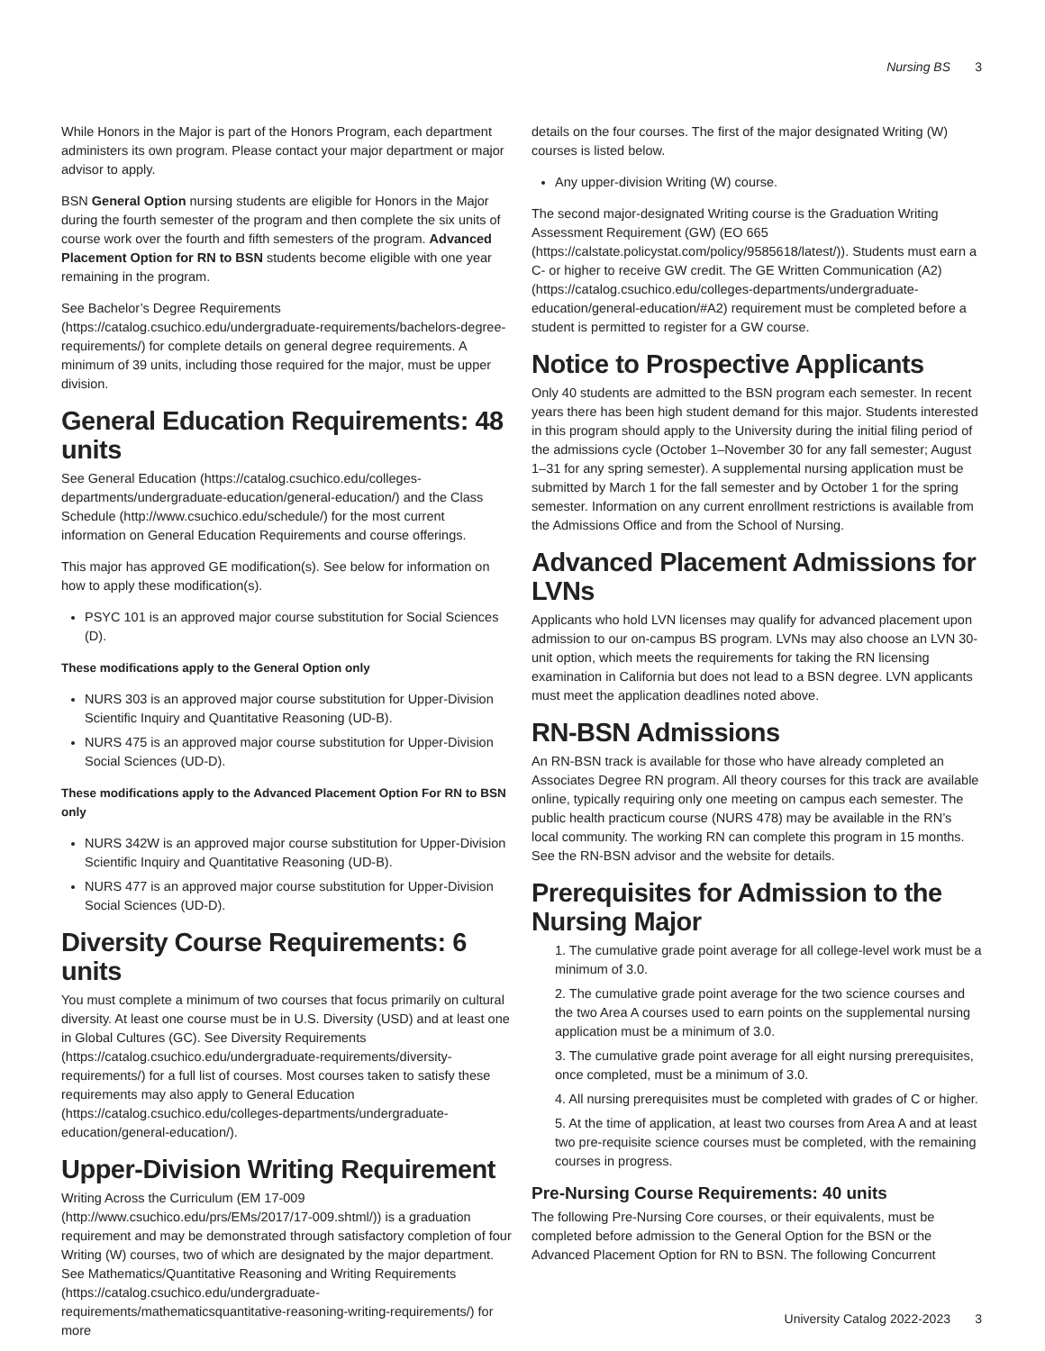Nursing BS 3
While Honors in the Major is part of the Honors Program, each department administers its own program. Please contact your major department or major advisor to apply.
BSN General Option nursing students are eligible for Honors in the Major during the fourth semester of the program and then complete the six units of course work over the fourth and fifth semesters of the program. Advanced Placement Option for RN to BSN students become eligible with one year remaining in the program.
See Bachelor’s Degree Requirements (https://catalog.csuchico.edu/undergraduate-requirements/bachelors-degree-requirements/) for complete details on general degree requirements. A minimum of 39 units, including those required for the major, must be upper division.
General Education Requirements: 48 units
See General Education (https://catalog.csuchico.edu/colleges-departments/undergraduate-education/general-education/) and the Class Schedule (http://www.csuchico.edu/schedule/) for the most current information on General Education Requirements and course offerings.
This major has approved GE modification(s). See below for information on how to apply these modification(s).
PSYC 101 is an approved major course substitution for Social Sciences (D).
These modifications apply to the General Option only
NURS 303 is an approved major course substitution for Upper-Division Scientific Inquiry and Quantitative Reasoning (UD-B).
NURS 475 is an approved major course substitution for Upper-Division Social Sciences (UD-D).
These modifications apply to the Advanced Placement Option For RN to BSN only
NURS 342W is an approved major course substitution for Upper-Division Scientific Inquiry and Quantitative Reasoning (UD-B).
NURS 477 is an approved major course substitution for Upper-Division Social Sciences (UD-D).
Diversity Course Requirements: 6 units
You must complete a minimum of two courses that focus primarily on cultural diversity. At least one course must be in U.S. Diversity (USD) and at least one in Global Cultures (GC). See Diversity Requirements (https://catalog.csuchico.edu/undergraduate-requirements/diversity-requirements/) for a full list of courses. Most courses taken to satisfy these requirements may also apply to General Education (https://catalog.csuchico.edu/colleges-departments/undergraduate-education/general-education/).
Upper-Division Writing Requirement
Writing Across the Curriculum (EM 17-009 (http://www.csuchico.edu/prs/EMs/2017/17-009.shtml/)) is a graduation requirement and may be demonstrated through satisfactory completion of four Writing (W) courses, two of which are designated by the major department. See Mathematics/Quantitative Reasoning and Writing Requirements (https://catalog.csuchico.edu/undergraduate-requirements/mathematicsquantitative-reasoning-writing-requirements/) for more
details on the four courses. The first of the major designated Writing (W) courses is listed below.
Any upper-division Writing (W) course.
The second major-designated Writing course is the Graduation Writing Assessment Requirement (GW) (EO 665 (https://calstate.policystat.com/policy/9585618/latest/)). Students must earn a C- or higher to receive GW credit. The GE Written Communication (A2) (https://catalog.csuchico.edu/colleges-departments/undergraduate-education/general-education/#A2) requirement must be completed before a student is permitted to register for a GW course.
Notice to Prospective Applicants
Only 40 students are admitted to the BSN program each semester. In recent years there has been high student demand for this major. Students interested in this program should apply to the University during the initial filing period of the admissions cycle (October 1–November 30 for any fall semester; August 1–31 for any spring semester). A supplemental nursing application must be submitted by March 1 for the fall semester and by October 1 for the spring semester. Information on any current enrollment restrictions is available from the Admissions Office and from the School of Nursing.
Advanced Placement Admissions for LVNs
Applicants who hold LVN licenses may qualify for advanced placement upon admission to our on-campus BS program. LVNs may also choose an LVN 30-unit option, which meets the requirements for taking the RN licensing examination in California but does not lead to a BSN degree. LVN applicants must meet the application deadlines noted above.
RN-BSN Admissions
An RN-BSN track is available for those who have already completed an Associates Degree RN program. All theory courses for this track are available online, typically requiring only one meeting on campus each semester. The public health practicum course (NURS 478) may be available in the RN’s local community. The working RN can complete this program in 15 months. See the RN-BSN advisor and the website for details.
Prerequisites for Admission to the Nursing Major
1. The cumulative grade point average for all college-level work must be a minimum of 3.0.
2. The cumulative grade point average for the two science courses and the two Area A courses used to earn points on the supplemental nursing application must be a minimum of 3.0.
3. The cumulative grade point average for all eight nursing prerequisites, once completed, must be a minimum of 3.0.
4. All nursing prerequisites must be completed with grades of C or higher.
5. At the time of application, at least two courses from Area A and at least two pre-requisite science courses must be completed, with the remaining courses in progress.
Pre-Nursing Course Requirements: 40 units
The following Pre-Nursing Core courses, or their equivalents, must be completed before admission to the General Option for the BSN or the Advanced Placement Option for RN to BSN. The following Concurrent
University Catalog 2022-2023 3